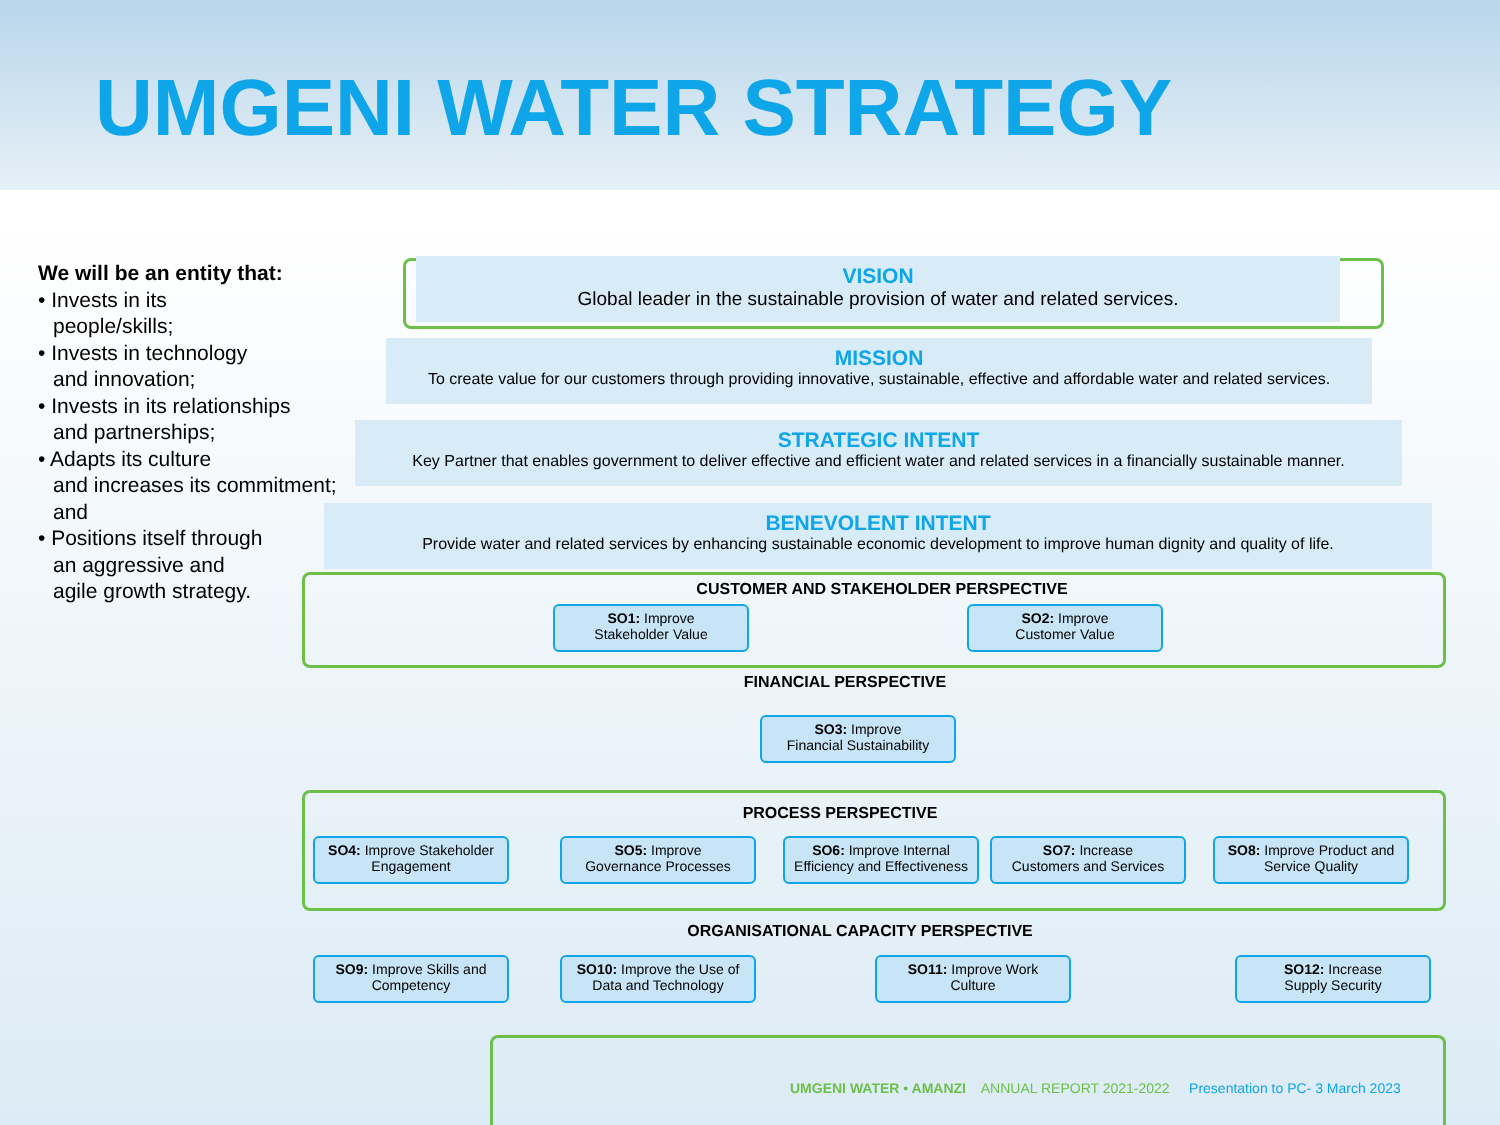UMGENI WATER STRATEGY
We will be an entity that:
• Invests in its
people/skills;
• Invests in technology
and innovation;
• Invests in its relationships
and partnerships;
• Adapts its culture
and increases its commitment; and
• Positions itself through
an aggressive and
agile growth strategy.
VISION
Global leader in the sustainable provision of water and related services.
MISSION
To create value for our customers through providing innovative, sustainable, effective and affordable water and related services.
STRATEGIC INTENT
Key Partner that enables government to deliver effective and efficient water and related services in a financially sustainable manner.
BENEVOLENT INTENT
Provide water and related services by enhancing sustainable economic development to improve human dignity and quality of life.
CUSTOMER AND STAKEHOLDER PERSPECTIVE
SO1: Improve
Stakeholder Value
SO2: Improve
Customer Value
FINANCIAL PERSPECTIVE
SO3: Improve
Financial Sustainability
PROCESS PERSPECTIVE
SO4: Improve Stakeholder Engagement
SO5: Improve
Governance Processes
SO6: Improve Internal Efficiency and Effectiveness
SO7: Increase
Customers and Services
SO8: Improve Product and Service Quality
ORGANISATIONAL CAPACITY PERSPECTIVE
SO9: Improve Skills and Competency
SO10: Improve the Use of Data and Technology
SO11: Improve Work
Culture
SO12: Increase
Supply Security
UMGENI WATER • AMANZI ANNUAL REPORT 2021-2022 Presentation to PC- 3 March 2023